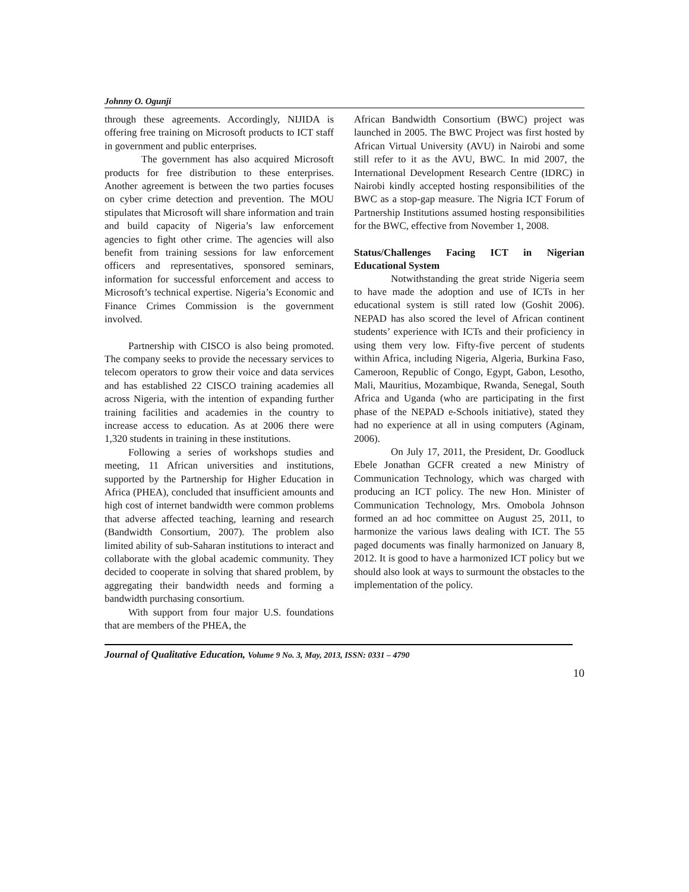Johnny O. Ogunji
through these agreements. Accordingly, NIJIDA is offering free training on Microsoft products to ICT staff in government and public enterprises.
The government has also acquired Microsoft products for free distribution to these enterprises. Another agreement is between the two parties focuses on cyber crime detection and prevention. The MOU stipulates that Microsoft will share information and train and build capacity of Nigeria’s law enforcement agencies to fight other crime. The agencies will also benefit from training sessions for law enforcement officers and representatives, sponsored seminars, information for successful enforcement and access to Microsoft’s technical expertise. Nigeria’s Economic and Finance Crimes Commission is the government involved.
Partnership with CISCO is also being promoted. The company seeks to provide the necessary services to telecom operators to grow their voice and data services and has established 22 CISCO training academies all across Nigeria, with the intention of expanding further training facilities and academies in the country to increase access to education. As at 2006 there were 1,320 students in training in these institutions.
Following a series of workshops studies and meeting, 11 African universities and institutions, supported by the Partnership for Higher Education in Africa (PHEA), concluded that insufficient amounts and high cost of internet bandwidth were common problems that adverse affected teaching, learning and research (Bandwidth Consortium, 2007). The problem also limited ability of sub-Saharan institutions to interact and collaborate with the global academic community. They decided to cooperate in solving that shared problem, by aggregating their bandwidth needs and forming a bandwidth purchasing consortium.
With support from four major U.S. foundations that are members of the PHEA, the
African Bandwidth Consortium (BWC) project was launched in 2005. The BWC Project was first hosted by African Virtual University (AVU) in Nairobi and some still refer to it as the AVU, BWC. In mid 2007, the International Development Research Centre (IDRC) in Nairobi kindly accepted hosting responsibilities of the BWC as a stop-gap measure. The Nigria ICT Forum of Partnership Institutions assumed hosting responsibilities for the BWC, effective from November 1, 2008.
Status/Challenges Facing ICT in Nigerian Educational System
Notwithstanding the great stride Nigeria seem to have made the adoption and use of ICTs in her educational system is still rated low (Goshit 2006). NEPAD has also scored the level of African continent students’ experience with ICTs and their proficiency in using them very low. Fifty-five percent of students within Africa, including Nigeria, Algeria, Burkina Faso, Cameroon, Republic of Congo, Egypt, Gabon, Lesotho, Mali, Mauritius, Mozambique, Rwanda, Senegal, South Africa and Uganda (who are participating in the first phase of the NEPAD e-Schools initiative), stated they had no experience at all in using computers (Aginam, 2006).
On July 17, 2011, the President, Dr. Goodluck Ebele Jonathan GCFR created a new Ministry of Communication Technology, which was charged with producing an ICT policy. The new Hon. Minister of Communication Technology, Mrs. Omobola Johnson formed an ad hoc committee on August 25, 2011, to harmonize the various laws dealing with ICT. The 55 paged documents was finally harmonized on January 8, 2012. It is good to have a harmonized ICT policy but we should also look at ways to surmount the obstacles to the implementation of the policy.
Journal of Qualitative Education, Volume 9 No. 3, May, 2013, ISSN: 0331 – 4790
10